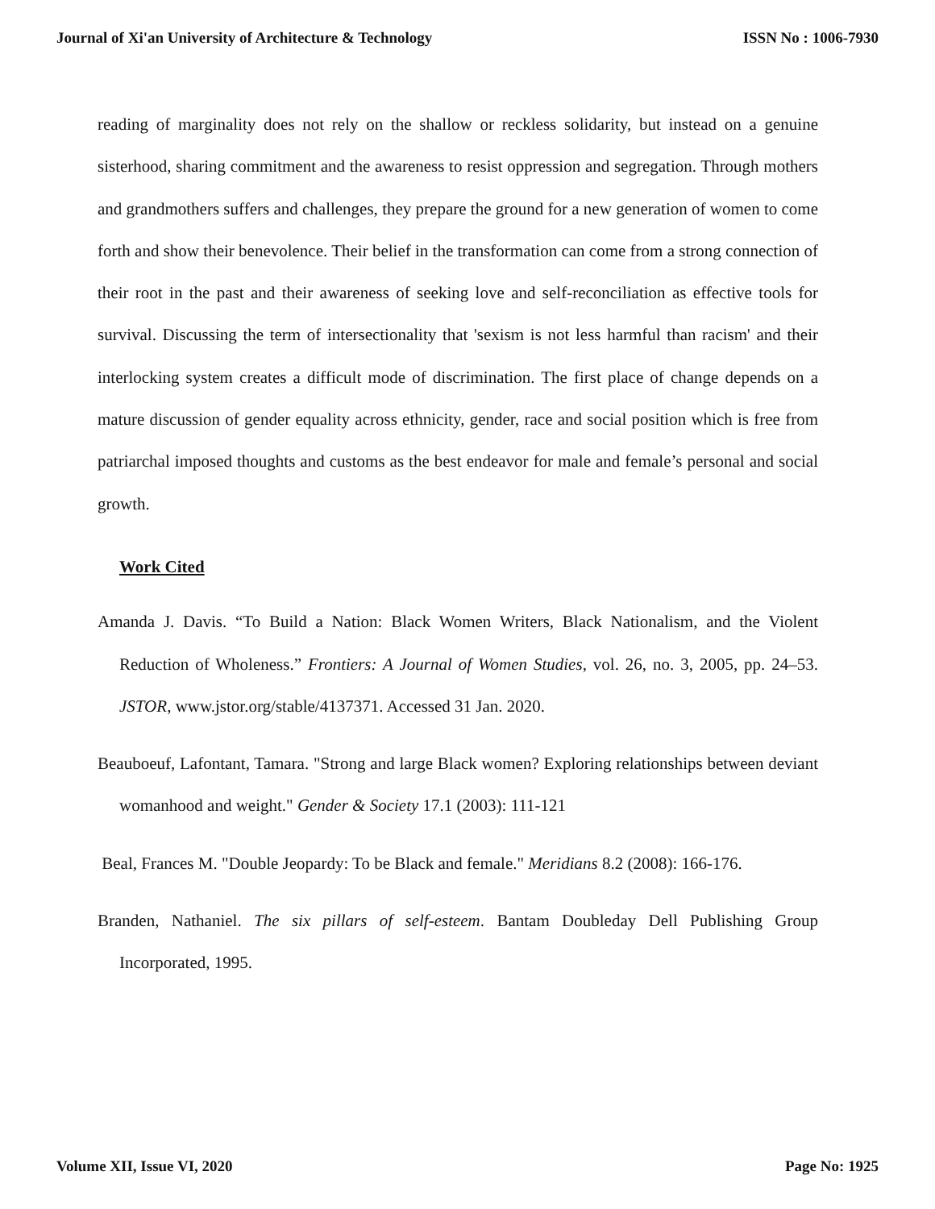Journal of Xi'an University of Architecture & Technology ISSN No : 1006-7930
reading of marginality does not rely on the shallow or reckless solidarity, but instead on a genuine sisterhood, sharing commitment and the awareness to resist oppression and segregation. Through mothers and grandmothers suffers and challenges, they prepare the ground for a new generation of women to come forth and show their benevolence. Their belief in the transformation can come from a strong connection of their root in the past and their awareness of seeking love and self-reconciliation as effective tools for survival. Discussing the term of intersectionality that 'sexism is not less harmful than racism' and their interlocking system creates a difficult mode of discrimination. The first place of change depends on a mature discussion of gender equality across ethnicity, gender, race and social position which is free from patriarchal imposed thoughts and customs as the best endeavor for male and female’s personal and social growth.
Work Cited
Amanda J. Davis. “To Build a Nation: Black Women Writers, Black Nationalism, and the Violent Reduction of Wholeness.” Frontiers: A Journal of Women Studies, vol. 26, no. 3, 2005, pp. 24–53. JSTOR, www.jstor.org/stable/4137371. Accessed 31 Jan. 2020.
Beauboeuf, Lafontant, Tamara. "Strong and large Black women? Exploring relationships between deviant womanhood and weight." Gender & Society 17.1 (2003): 111-121
Beal, Frances M. "Double Jeopardy: To be Black and female." Meridians 8.2 (2008): 166-176.
Branden, Nathaniel. The six pillars of self-esteem. Bantam Doubleday Dell Publishing Group Incorporated, 1995.
Volume XII, Issue VI, 2020 Page No: 1925